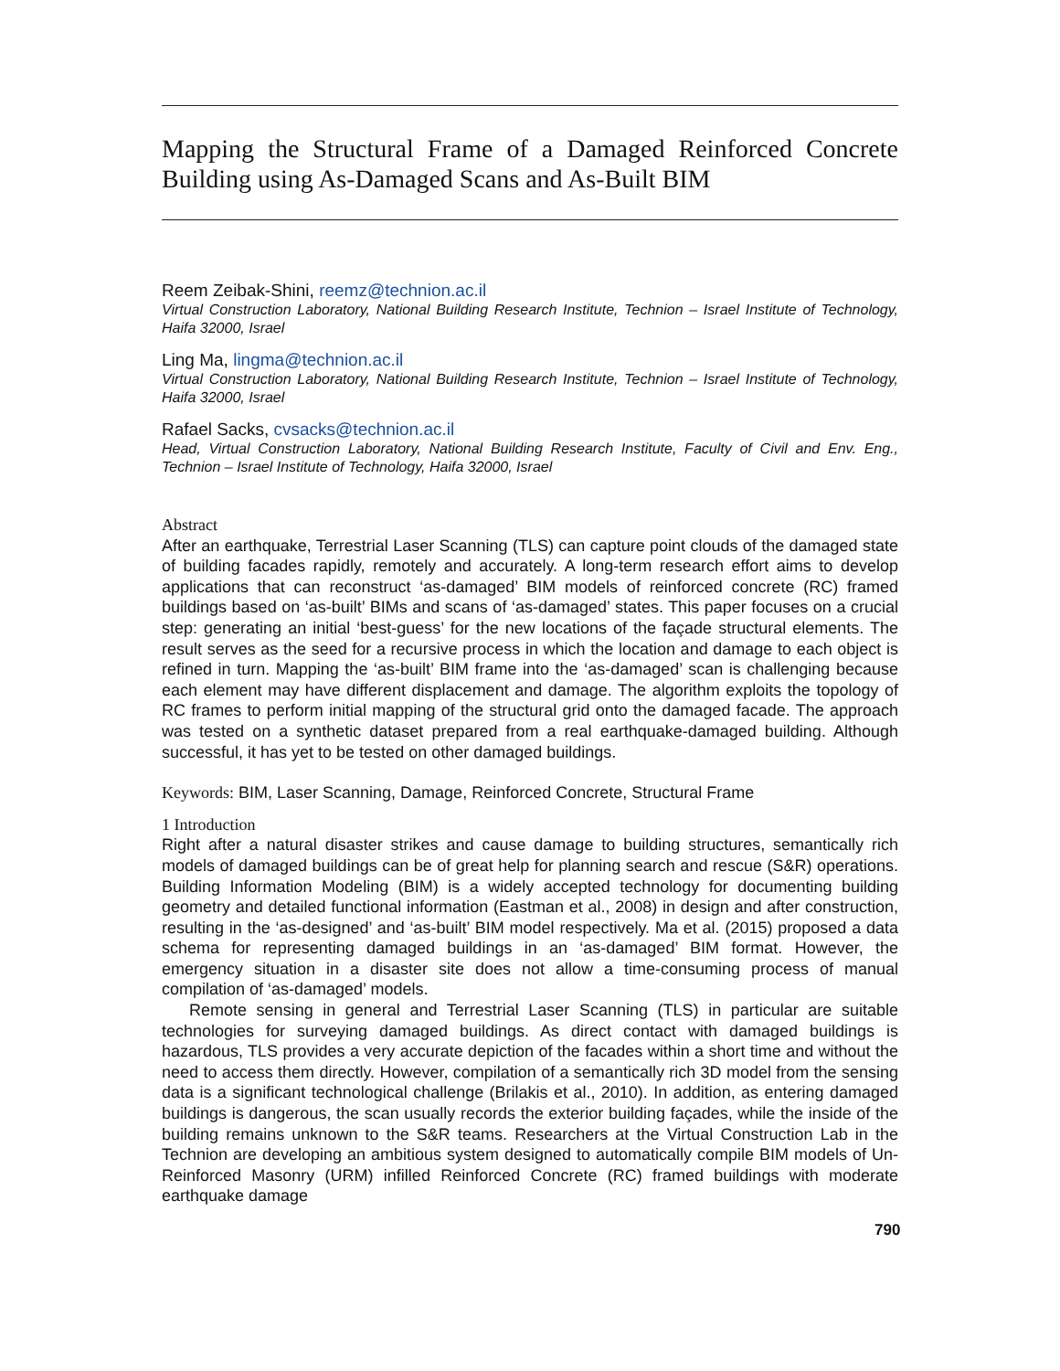Mapping the Structural Frame of a Damaged Reinforced Concrete Building using As-Damaged Scans and As-Built BIM
Reem Zeibak-Shini, reemz@technion.ac.il
Virtual Construction Laboratory, National Building Research Institute, Technion – Israel Institute of Technology, Haifa 32000, Israel
Ling Ma, lingma@technion.ac.il
Virtual Construction Laboratory, National Building Research Institute, Technion – Israel Institute of Technology, Haifa 32000, Israel
Rafael Sacks, cvsacks@technion.ac.il
Head, Virtual Construction Laboratory, National Building Research Institute, Faculty of Civil and Env. Eng., Technion – Israel Institute of Technology, Haifa 32000, Israel
Abstract
After an earthquake, Terrestrial Laser Scanning (TLS) can capture point clouds of the damaged state of building facades rapidly, remotely and accurately. A long-term research effort aims to develop applications that can reconstruct ‘as-damaged’ BIM models of reinforced concrete (RC) framed buildings based on ‘as-built’ BIMs and scans of ‘as-damaged’ states. This paper focuses on a crucial step: generating an initial ‘best-guess’ for the new locations of the façade structural elements. The result serves as the seed for a recursive process in which the location and damage to each object is refined in turn. Mapping the ‘as-built’ BIM frame into the ‘as-damaged’ scan is challenging because each element may have different displacement and damage. The algorithm exploits the topology of RC frames to perform initial mapping of the structural grid onto the damaged facade. The approach was tested on a synthetic dataset prepared from a real earthquake-damaged building. Although successful, it has yet to be tested on other damaged buildings.
Keywords: BIM, Laser Scanning, Damage, Reinforced Concrete, Structural Frame
1 Introduction
Right after a natural disaster strikes and cause damage to building structures, semantically rich models of damaged buildings can be of great help for planning search and rescue (S&R) operations. Building Information Modeling (BIM) is a widely accepted technology for documenting building geometry and detailed functional information (Eastman et al., 2008) in design and after construction, resulting in the ‘as-designed’ and ‘as-built’ BIM model respectively. Ma et al. (2015) proposed a data schema for representing damaged buildings in an ‘as-damaged’ BIM format. However, the emergency situation in a disaster site does not allow a time-consuming process of manual compilation of ‘as-damaged’ models.
Remote sensing in general and Terrestrial Laser Scanning (TLS) in particular are suitable technologies for surveying damaged buildings. As direct contact with damaged buildings is hazardous, TLS provides a very accurate depiction of the facades within a short time and without the need to access them directly. However, compilation of a semantically rich 3D model from the sensing data is a significant technological challenge (Brilakis et al., 2010). In addition, as entering damaged buildings is dangerous, the scan usually records the exterior building façades, while the inside of the building remains unknown to the S&R teams. Researchers at the Virtual Construction Lab in the Technion are developing an ambitious system designed to automatically compile BIM models of Un-Reinforced Masonry (URM) infilled Reinforced Concrete (RC) framed buildings with moderate earthquake damage
790